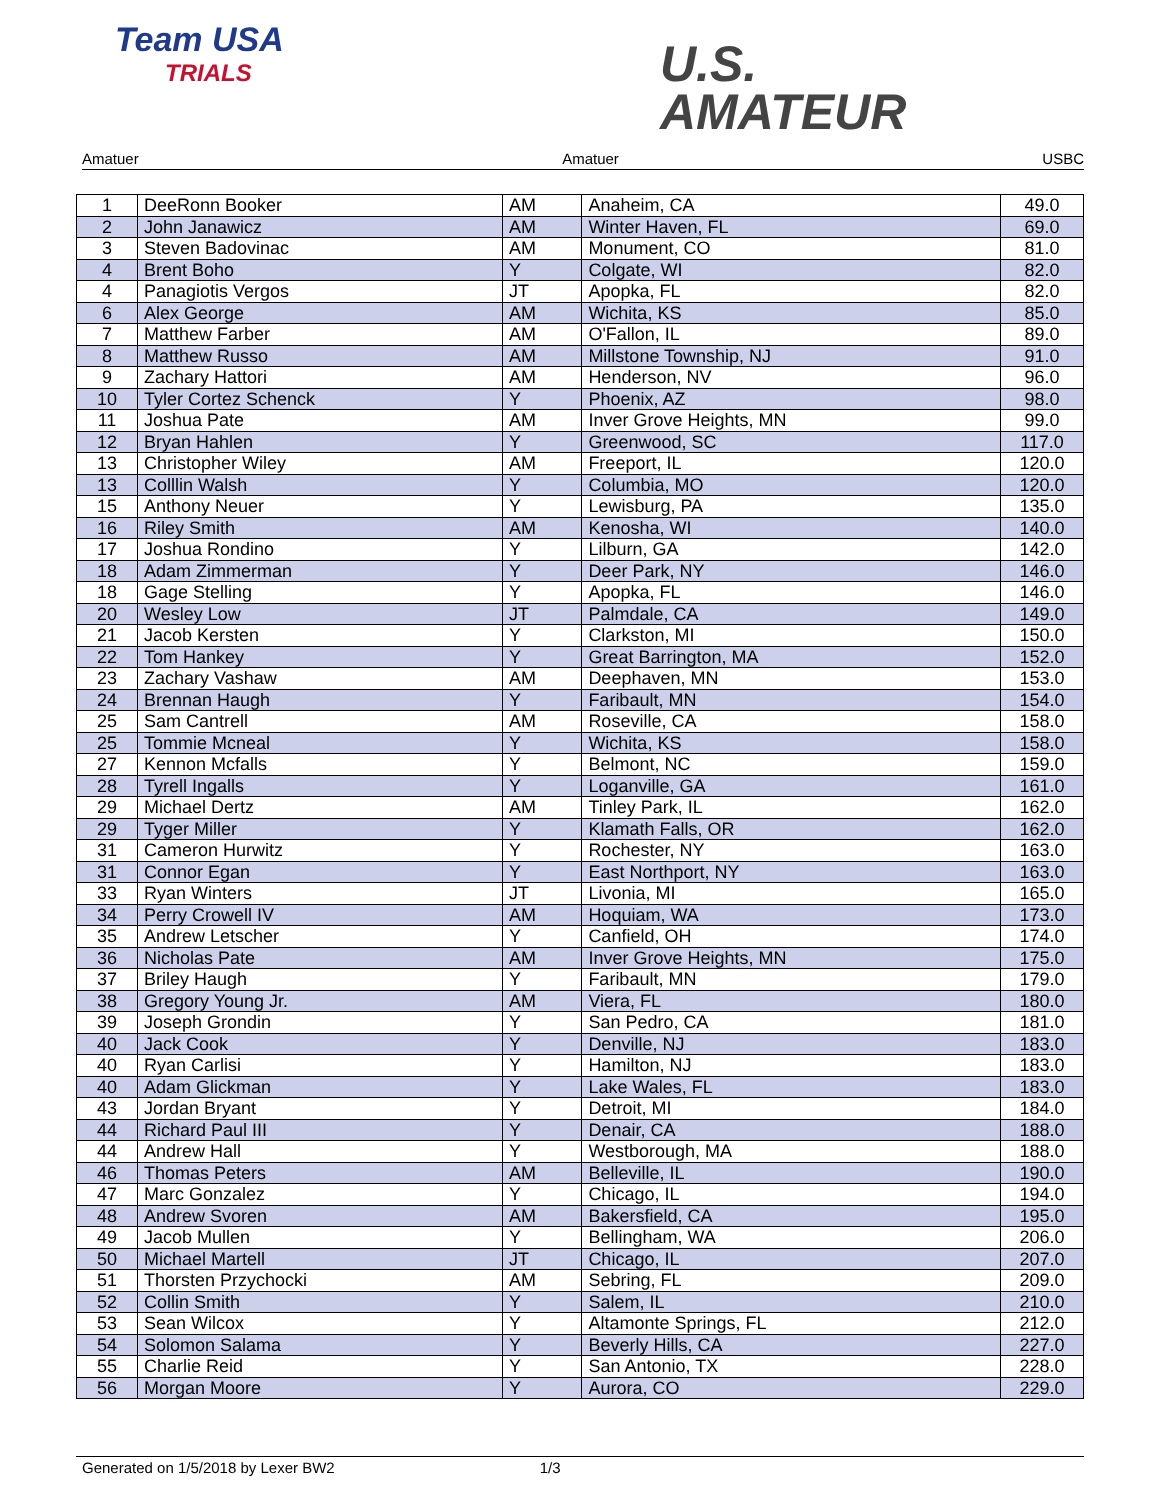Team USA
TRIALS
U.S.
AMATEUR
Amatuer Amatuer USBC
| 1 | DeeRonn Booker | AM | Anaheim, CA | 49.0 |
| 2 | John Janawicz | AM | Winter Haven, FL | 69.0 |
| 3 | Steven Badovinac | AM | Monument, CO | 81.0 |
| 4 | Brent Boho | Y | Colgate, WI | 82.0 |
| 4 | Panagiotis Vergos | JT | Apopka, FL | 82.0 |
| 6 | Alex George | AM | Wichita, KS | 85.0 |
| 7 | Matthew Farber | AM | O'Fallon, IL | 89.0 |
| 8 | Matthew Russo | AM | Millstone Township, NJ | 91.0 |
| 9 | Zachary Hattori | AM | Henderson, NV | 96.0 |
| 10 | Tyler Cortez Schenck | Y | Phoenix, AZ | 98.0 |
| 11 | Joshua Pate | AM | Inver Grove Heights, MN | 99.0 |
| 12 | Bryan Hahlen | Y | Greenwood, SC | 117.0 |
| 13 | Christopher Wiley | AM | Freeport, IL | 120.0 |
| 13 | Colllin Walsh | Y | Columbia, MO | 120.0 |
| 15 | Anthony Neuer | Y | Lewisburg, PA | 135.0 |
| 16 | Riley Smith | AM | Kenosha, WI | 140.0 |
| 17 | Joshua Rondino | Y | Lilburn, GA | 142.0 |
| 18 | Adam Zimmerman | Y | Deer Park, NY | 146.0 |
| 18 | Gage Stelling | Y | Apopka, FL | 146.0 |
| 20 | Wesley Low | JT | Palmdale, CA | 149.0 |
| 21 | Jacob Kersten | Y | Clarkston, MI | 150.0 |
| 22 | Tom Hankey | Y | Great Barrington, MA | 152.0 |
| 23 | Zachary Vashaw | AM | Deephaven, MN | 153.0 |
| 24 | Brennan Haugh | Y | Faribault, MN | 154.0 |
| 25 | Sam Cantrell | AM | Roseville, CA | 158.0 |
| 25 | Tommie Mcneal | Y | Wichita, KS | 158.0 |
| 27 | Kennon Mcfalls | Y | Belmont, NC | 159.0 |
| 28 | Tyrell Ingalls | Y | Loganville, GA | 161.0 |
| 29 | Michael Dertz | AM | Tinley Park, IL | 162.0 |
| 29 | Tyger Miller | Y | Klamath Falls, OR | 162.0 |
| 31 | Cameron Hurwitz | Y | Rochester, NY | 163.0 |
| 31 | Connor Egan | Y | East Northport, NY | 163.0 |
| 33 | Ryan Winters | JT | Livonia, MI | 165.0 |
| 34 | Perry Crowell IV | AM | Hoquiam, WA | 173.0 |
| 35 | Andrew Letscher | Y | Canfield, OH | 174.0 |
| 36 | Nicholas Pate | AM | Inver Grove Heights, MN | 175.0 |
| 37 | Briley Haugh | Y | Faribault, MN | 179.0 |
| 38 | Gregory Young Jr. | AM | Viera, FL | 180.0 |
| 39 | Joseph Grondin | Y | San Pedro, CA | 181.0 |
| 40 | Jack Cook | Y | Denville, NJ | 183.0 |
| 40 | Ryan Carlisi | Y | Hamilton, NJ | 183.0 |
| 40 | Adam Glickman | Y | Lake Wales, FL | 183.0 |
| 43 | Jordan Bryant | Y | Detroit, MI | 184.0 |
| 44 | Richard Paul III | Y | Denair, CA | 188.0 |
| 44 | Andrew Hall | Y | Westborough, MA | 188.0 |
| 46 | Thomas Peters | AM | Belleville, IL | 190.0 |
| 47 | Marc Gonzalez | Y | Chicago, IL | 194.0 |
| 48 | Andrew Svoren | AM | Bakersfield, CA | 195.0 |
| 49 | Jacob Mullen | Y | Bellingham, WA | 206.0 |
| 50 | Michael Martell | JT | Chicago, IL | 207.0 |
| 51 | Thorsten Przychocki | AM | Sebring, FL | 209.0 |
| 52 | Collin Smith | Y | Salem, IL | 210.0 |
| 53 | Sean Wilcox | Y | Altamonte Springs, FL | 212.0 |
| 54 | Solomon Salama | Y | Beverly Hills, CA | 227.0 |
| 55 | Charlie Reid | Y | San Antonio, TX | 228.0 |
| 56 | Morgan Moore | Y | Aurora, CO | 229.0 |
Generated on 1/5/2018 by Lexer BW2 1/3